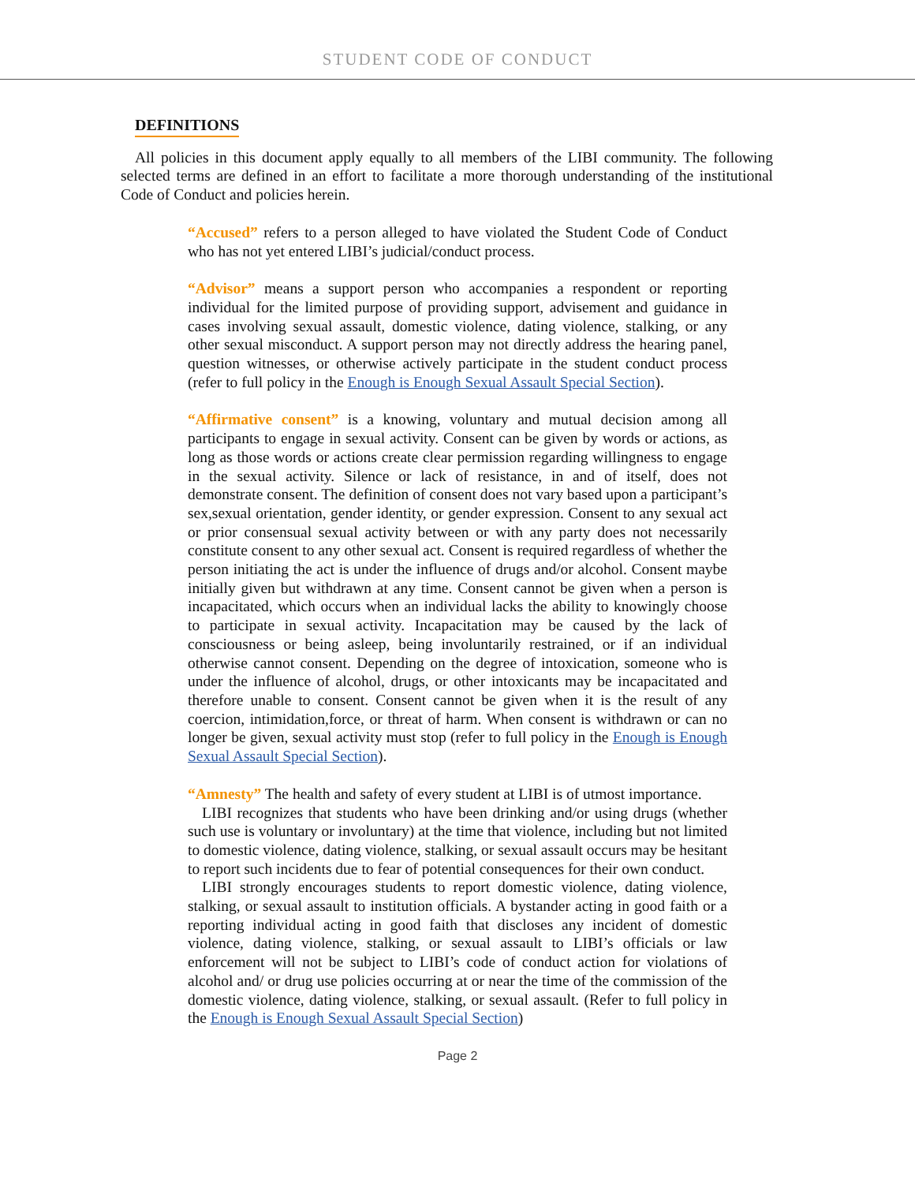STUDENT CODE OF CONDUCT
DEFINITIONS
All policies in this document apply equally to all members of the LIBI community. The following selected terms are defined in an effort to facilitate a more thorough understanding of the institutional Code of Conduct and policies herein.
“Accused” refers to a person alleged to have violated the Student Code of Conduct who has not yet entered LIBI’s judicial/conduct process.
“Advisor” means a support person who accompanies a respondent or reporting individual for the limited purpose of providing support, advisement and guidance in cases involving sexual assault, domestic violence, dating violence, stalking, or any other sexual misconduct. A support person may not directly address the hearing panel, question witnesses, or otherwise actively participate in the student conduct process (refer to full policy in the Enough is Enough Sexual Assault Special Section).
“Affirmative consent” is a knowing, voluntary and mutual decision among all participants to engage in sexual activity. Consent can be given by words or actions, as long as those words or actions create clear permission regarding willingness to engage in the sexual activity. Silence or lack of resistance, in and of itself, does not demonstrate consent. The definition of consent does not vary based upon a participant’s sex,sexual orientation, gender identity, or gender expression. Consent to any sexual act or prior consensual sexual activity between or with any party does not necessarily constitute consent to any other sexual act. Consent is required regardless of whether the person initiating the act is under the influence of drugs and/or alcohol. Consent maybe initially given but withdrawn at any time. Consent cannot be given when a person is incapacitated, which occurs when an individual lacks the ability to knowingly choose to participate in sexual activity. Incapacitation may be caused by the lack of consciousness or being asleep, being involuntarily restrained, or if an individual otherwise cannot consent. Depending on the degree of intoxication, someone who is under the influence of alcohol, drugs, or other intoxicants may be incapacitated and therefore unable to consent. Consent cannot be given when it is the result of any coercion, intimidation,force, or threat of harm. When consent is withdrawn or can no longer be given, sexual activity must stop (refer to full policy in the Enough is Enough Sexual Assault Special Section).
“Amnesty” The health and safety of every student at LIBI is of utmost importance.
LIBI recognizes that students who have been drinking and/or using drugs (whether such use is voluntary or involuntary) at the time that violence, including but not limited to domestic violence, dating violence, stalking, or sexual assault occurs may be hesitant to report such incidents due to fear of potential consequences for their own conduct.
LIBI strongly encourages students to report domestic violence, dating violence, stalking, or sexual assault to institution officials. A bystander acting in good faith or a reporting individual acting in good faith that discloses any incident of domestic violence, dating violence, stalking, or sexual assault to LIBI’s officials or law enforcement will not be subject to LIBI’s code of conduct action for violations of alcohol and/ or drug use policies occurring at or near the time of the commission of the domestic violence, dating violence, stalking, or sexual assault. (Refer to full policy in the Enough is Enough Sexual Assault Special Section)
Page 2